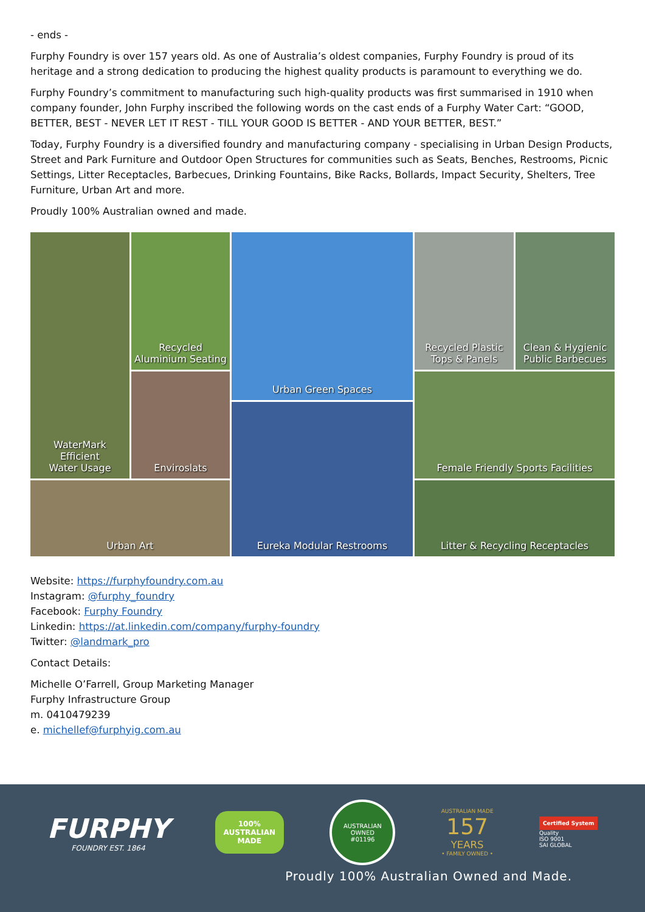- ends -
Furphy Foundry is over 157 years old. As one of Australia’s oldest companies, Furphy Foundry is proud of its heritage and a strong dedication to producing the highest quality products is paramount to everything we do.
Furphy Foundry’s commitment to manufacturing such high-quality products was first summarised in 1910 when company founder, John Furphy inscribed the following words on the cast ends of a Furphy Water Cart: “GOOD, BETTER, BEST - NEVER LET IT REST - TILL YOUR GOOD IS BETTER - AND YOUR BETTER, BEST.”
Today, Furphy Foundry is a diversified foundry and manufacturing company - specialising in Urban Design Products, Street and Park Furniture and Outdoor Open Structures for communities such as Seats, Benches, Restrooms, Picnic Settings, Litter Receptacles, Barbecues, Drinking Fountains, Bike Racks, Bollards, Impact Security, Shelters, Tree Furniture, Urban Art and more.
Proudly 100% Australian owned and made.
WaterMark
Efficient
Water Usage
Recycled
Aluminium Seating
Urban Green Spaces
Recycled Plastic
Tops & Panels
Clean & Hygienic
Public Barbecues
Enviroslats
Eureka Modular Restrooms
Female Friendly Sports Facilities
Urban Art
Litter & Recycling Receptacles
Website: https://furphyfoundry.com.au
Instagram: @furphy_foundry
Facebook: Furphy Foundry
Linkedin: https://at.linkedin.com/company/furphy-foundry
Twitter: @landmark_pro
Contact Details:
Michelle O’Farrell, Group Marketing Manager
Furphy Infrastructure Group
m. 0410479239
e. michellef@furphyig.com.au
FURPHY
FOUNDRY EST. 1864
100%
AUSTRALIAN
MADE
AUSTRALIAN OWNED
#01196
AUSTRALIAN MADE
157
YEARS
• FAMILY OWNED •
Certified System
Quality
ISO 9001
SAI GLOBAL
Proudly 100% Australian Owned and Made.